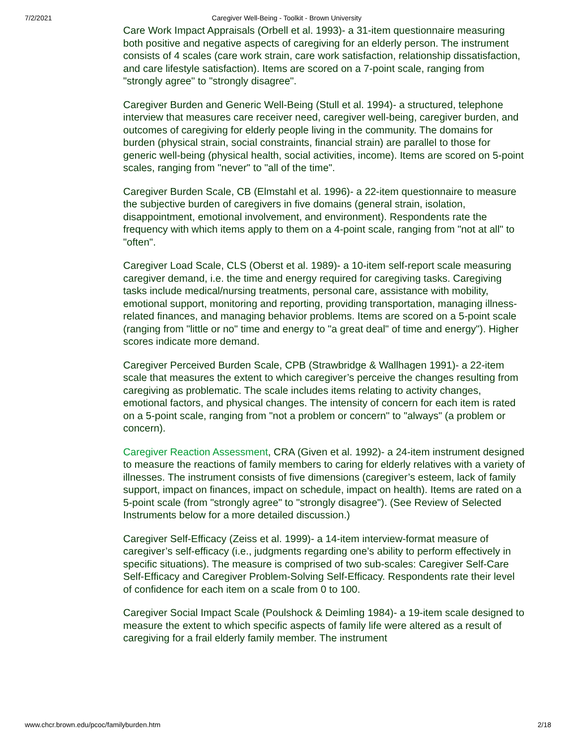7/2/2021 Caregiver Well-Being - Toolkit - Brown University
Care Work Impact Appraisals (Orbell et al. 1993)- a 31-item questionnaire measuring both positive and negative aspects of caregiving for an elderly person. The instrument consists of 4 scales (care work strain, care work satisfaction, relationship dissatisfaction, and care lifestyle satisfaction). Items are scored on a 7-point scale, ranging from "strongly agree" to "strongly disagree".
Caregiver Burden and Generic Well-Being (Stull et al. 1994)- a structured, telephone interview that measures care receiver need, caregiver well-being, caregiver burden, and outcomes of caregiving for elderly people living in the community. The domains for burden (physical strain, social constraints, financial strain) are parallel to those for generic well-being (physical health, social activities, income). Items are scored on 5-point scales, ranging from "never" to "all of the time".
Caregiver Burden Scale, CB (Elmstahl et al. 1996)- a 22-item questionnaire to measure the subjective burden of caregivers in five domains (general strain, isolation, disappointment, emotional involvement, and environment). Respondents rate the frequency with which items apply to them on a 4-point scale, ranging from "not at all" to "often".
Caregiver Load Scale, CLS (Oberst et al. 1989)- a 10-item self-report scale measuring caregiver demand, i.e. the time and energy required for caregiving tasks. Caregiving tasks include medical/nursing treatments, personal care, assistance with mobility, emotional support, monitoring and reporting, providing transportation, managing illness-related finances, and managing behavior problems. Items are scored on a 5-point scale (ranging from "little or no" time and energy to "a great deal" of time and energy"). Higher scores indicate more demand.
Caregiver Perceived Burden Scale, CPB (Strawbridge & Wallhagen 1991)- a 22-item scale that measures the extent to which caregiver’s perceive the changes resulting from caregiving as problematic. The scale includes items relating to activity changes, emotional factors, and physical changes. The intensity of concern for each item is rated on a 5-point scale, ranging from "not a problem or concern" to "always" (a problem or concern).
Caregiver Reaction Assessment, CRA (Given et al. 1992)- a 24-item instrument designed to measure the reactions of family members to caring for elderly relatives with a variety of illnesses. The instrument consists of five dimensions (caregiver’s esteem, lack of family support, impact on finances, impact on schedule, impact on health). Items are rated on a 5-point scale (from "strongly agree" to "strongly disagree"). (See Review of Selected Instruments below for a more detailed discussion.)
Caregiver Self-Efficacy (Zeiss et al. 1999)- a 14-item interview-format measure of caregiver’s self-efficacy (i.e., judgments regarding one’s ability to perform effectively in specific situations). The measure is comprised of two sub-scales: Caregiver Self-Care Self-Efficacy and Caregiver Problem-Solving Self-Efficacy. Respondents rate their level of confidence for each item on a scale from 0 to 100.
Caregiver Social Impact Scale (Poulshock & Deimling 1984)- a 19-item scale designed to measure the extent to which specific aspects of family life were altered as a result of caregiving for a frail elderly family member. The instrument
www.chcr.brown.edu/pcoc/familyburden.htm 2/18